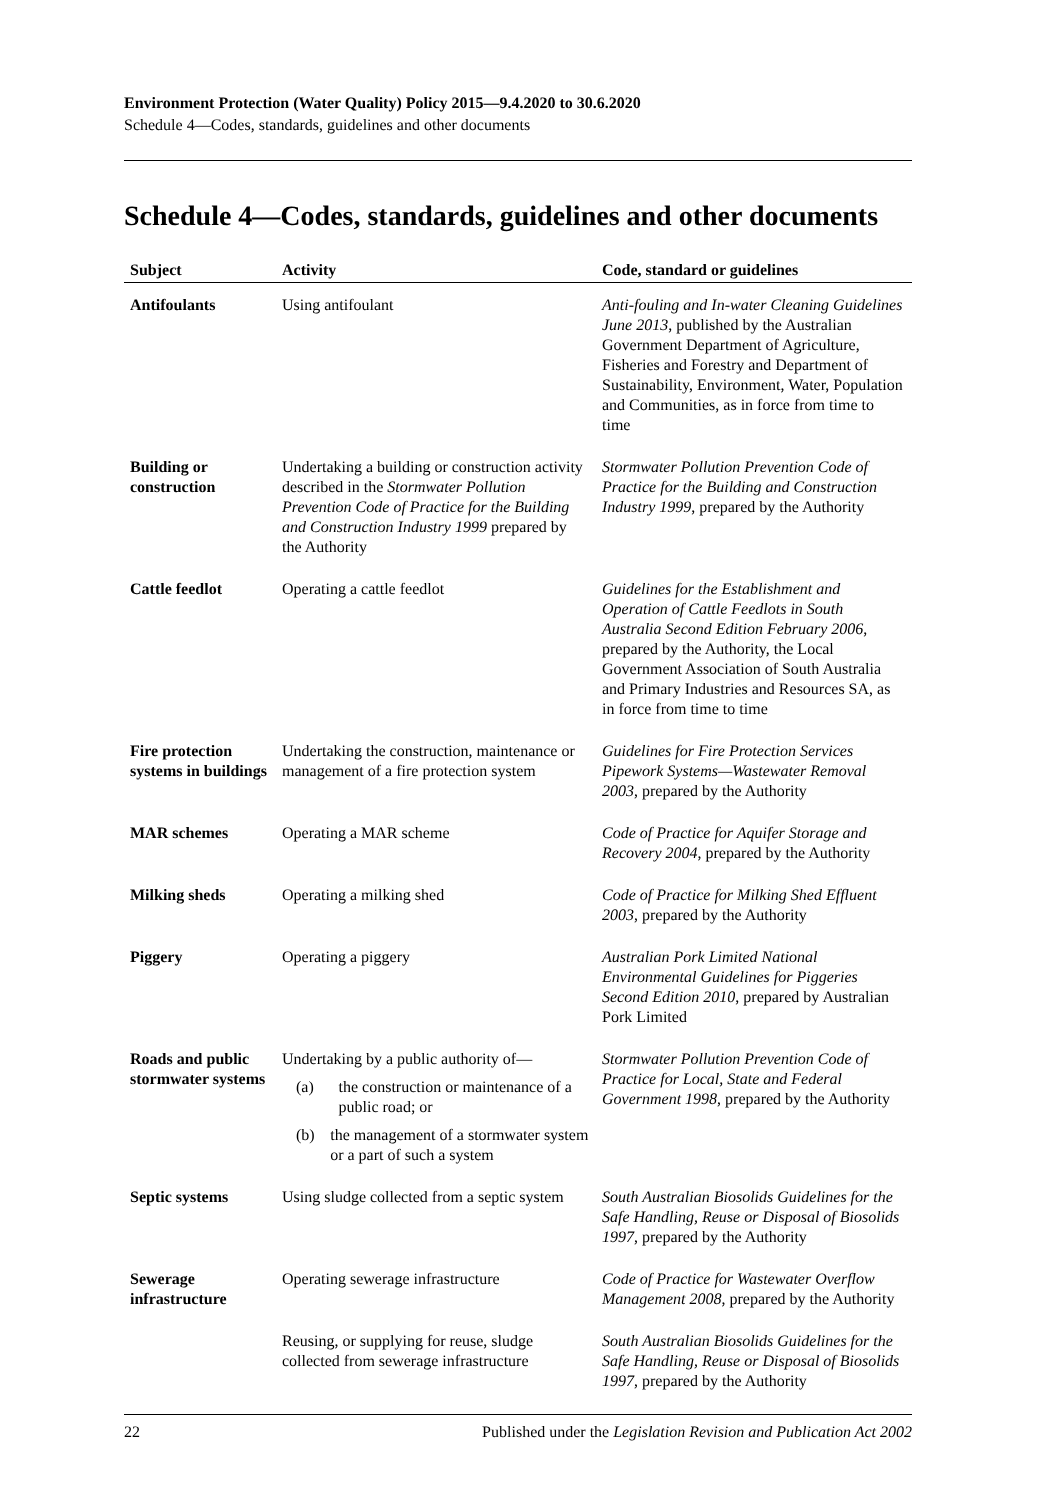Environment Protection (Water Quality) Policy 2015—9.4.2020 to 30.6.2020
Schedule 4—Codes, standards, guidelines and other documents
Schedule 4—Codes, standards, guidelines and other documents
| Subject | Activity | Code, standard or guidelines |
| --- | --- | --- |
| Antifoulants | Using antifoulant | Anti-fouling and In-water Cleaning Guidelines June 2013 , published by the Australian Government Department of Agriculture, Fisheries and Forestry and Department of Sustainability, Environment, Water, Population and Communities, as in force from time to time |
| Building or construction | Undertaking a building or construction activity described in the Stormwater Pollution Prevention Code of Practice for the Building and Construction Industry 1999 prepared by the Authority | Stormwater Pollution Prevention Code of Practice for the Building and Construction Industry 1999 , prepared by the Authority |
| Cattle feedlot | Operating a cattle feedlot | Guidelines for the Establishment and Operation of Cattle Feedlots in South Australia Second Edition February 2006 , prepared by the Authority, the Local Government Association of South Australia and Primary Industries and Resources SA, as in force from time to time |
| Fire protection systems in buildings | Undertaking the construction, maintenance or management of a fire protection system | Guidelines for Fire Protection Services Pipework Systems—Wastewater Removal 2003 , prepared by the Authority |
| MAR schemes | Operating a MAR scheme | Code of Practice for Aquifer Storage and Recovery 2004 , prepared by the Authority |
| Milking sheds | Operating a milking shed | Code of Practice for Milking Shed Effluent 2003 , prepared by the Authority |
| Piggery | Operating a piggery | Australian Pork Limited National Environmental Guidelines for Piggeries Second Edition 2010 , prepared by Australian Pork Limited |
| Roads and public stormwater systems | Undertaking by a public authority of— (a) the construction or maintenance of a public road; or (b) the management of a stormwater system or a part of such a system | Stormwater Pollution Prevention Code of Practice for Local, State and Federal Government 1998 , prepared by the Authority |
| Septic systems | Using sludge collected from a septic system | South Australian Biosolids Guidelines for the Safe Handling, Reuse or Disposal of Biosolids 1997 , prepared by the Authority |
| Sewerage infrastructure | Operating sewerage infrastructure | Code of Practice for Wastewater Overflow Management 2008 , prepared by the Authority |
| | Reusing, or supplying for reuse, sludge collected from sewerage infrastructure | South Australian Biosolids Guidelines for the Safe Handling, Reuse or Disposal of Biosolids 1997 , prepared by the Authority |
22 Published under the Legislation Revision and Publication Act 2002